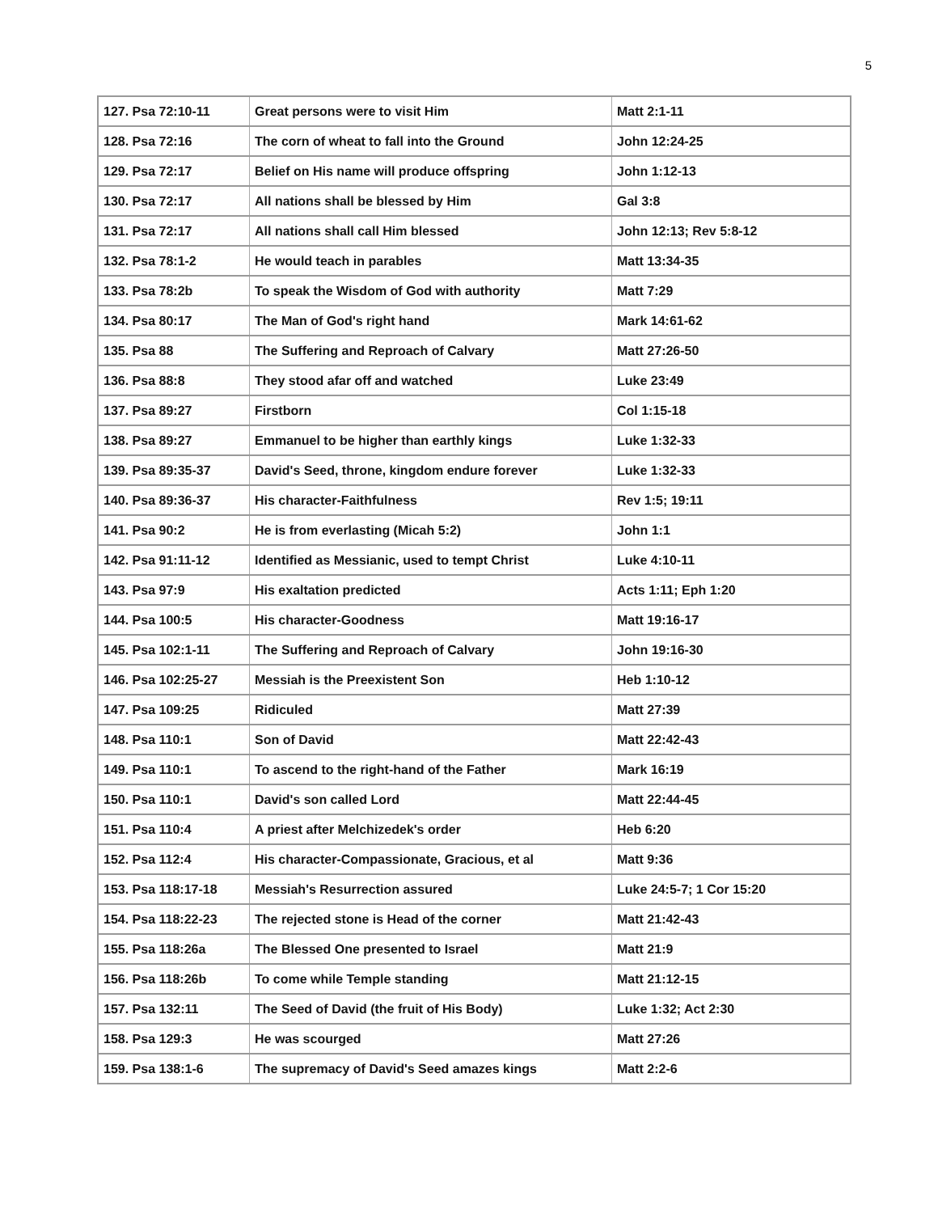5
| 127. Psa 72:10-11 | Great persons were to visit Him | Matt 2:1-11 |
| 128. Psa 72:16 | The corn of wheat to fall into the Ground | John 12:24-25 |
| 129. Psa 72:17 | Belief on His name will produce offspring | John 1:12-13 |
| 130. Psa 72:17 | All nations shall be blessed by Him | Gal 3:8 |
| 131. Psa 72:17 | All nations shall call Him blessed | John 12:13; Rev 5:8-12 |
| 132. Psa 78:1-2 | He would teach in parables | Matt 13:34-35 |
| 133. Psa 78:2b | To speak the Wisdom of God with authority | Matt 7:29 |
| 134. Psa 80:17 | The Man of God's right hand | Mark 14:61-62 |
| 135. Psa 88 | The Suffering and Reproach of Calvary | Matt 27:26-50 |
| 136. Psa 88:8 | They stood afar off and watched | Luke 23:49 |
| 137. Psa 89:27 | Firstborn | Col 1:15-18 |
| 138. Psa 89:27 | Emmanuel to be higher than earthly kings | Luke 1:32-33 |
| 139. Psa 89:35-37 | David's Seed, throne, kingdom endure forever | Luke 1:32-33 |
| 140. Psa 89:36-37 | His character-Faithfulness | Rev 1:5; 19:11 |
| 141. Psa 90:2 | He is from everlasting (Micah 5:2) | John 1:1 |
| 142. Psa 91:11-12 | Identified as Messianic, used to tempt Christ | Luke 4:10-11 |
| 143. Psa 97:9 | His exaltation predicted | Acts 1:11; Eph 1:20 |
| 144. Psa 100:5 | His character-Goodness | Matt 19:16-17 |
| 145. Psa 102:1-11 | The Suffering and Reproach of Calvary | John 19:16-30 |
| 146. Psa 102:25-27 | Messiah is the Preexistent Son | Heb 1:10-12 |
| 147. Psa 109:25 | Ridiculed | Matt 27:39 |
| 148. Psa 110:1 | Son of David | Matt 22:42-43 |
| 149. Psa 110:1 | To ascend to the right-hand of the Father | Mark 16:19 |
| 150. Psa 110:1 | David's son called Lord | Matt 22:44-45 |
| 151. Psa 110:4 | A priest after Melchizedek's order | Heb 6:20 |
| 152. Psa 112:4 | His character-Compassionate, Gracious, et al | Matt 9:36 |
| 153. Psa 118:17-18 | Messiah's Resurrection assured | Luke 24:5-7; 1 Cor 15:20 |
| 154. Psa 118:22-23 | The rejected stone is Head of the corner | Matt 21:42-43 |
| 155. Psa 118:26a | The Blessed One presented to Israel | Matt 21:9 |
| 156. Psa 118:26b | To come while Temple standing | Matt 21:12-15 |
| 157. Psa 132:11 | The Seed of David (the fruit of His Body) | Luke 1:32; Act 2:30 |
| 158. Psa 129:3 | He was scourged | Matt 27:26 |
| 159. Psa 138:1-6 | The supremacy of David's Seed amazes kings | Matt 2:2-6 |